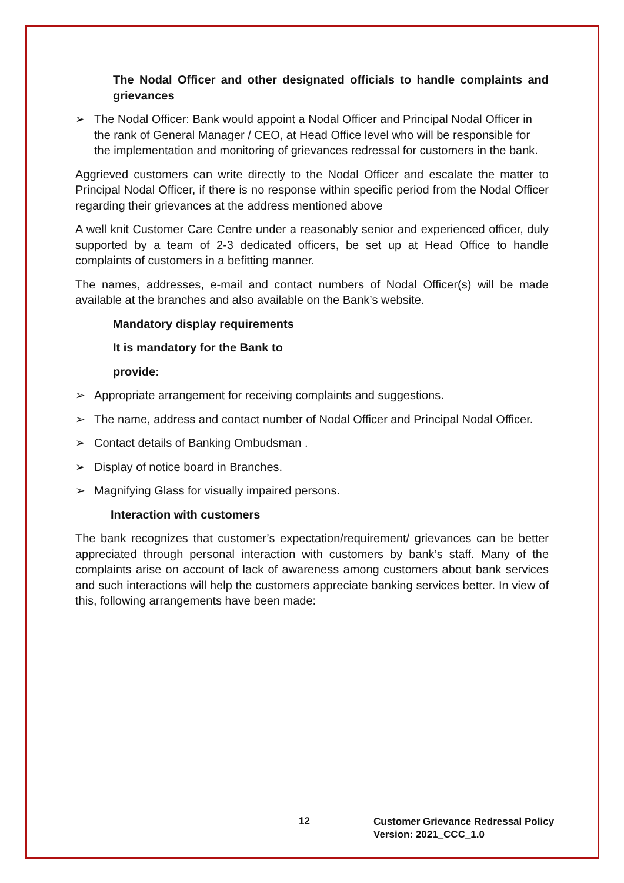The Nodal Officer and other designated officials to handle complaints and grievances
➢ The Nodal Officer: Bank would appoint a Nodal Officer and Principal Nodal Officer in the rank of General Manager / CEO, at Head Office level who will be responsible for the implementation and monitoring of grievances redressal for customers in the bank.
Aggrieved customers can write directly to the Nodal Officer and escalate the matter to Principal Nodal Officer, if there is no response within specific period from the Nodal Officer regarding their grievances at the address mentioned above
A well knit Customer Care Centre under a reasonably senior and experienced officer, duly supported by a team of 2-3 dedicated officers, be set up at Head Office to handle complaints of customers in a befitting manner.
The names, addresses, e-mail and contact numbers of Nodal Officer(s) will be made available at the branches and also available on the Bank’s website.
Mandatory display requirements
It is mandatory for the Bank to
provide:
➢ Appropriate arrangement for receiving complaints and suggestions.
➢ The name, address and contact number of Nodal Officer and Principal Nodal Officer.
➢ Contact details of Banking Ombudsman .
➢ Display of notice board in Branches.
➢ Magnifying Glass for visually impaired persons.
Interaction with customers
The bank recognizes that customer’s expectation/requirement/ grievances can be better appreciated through personal interaction with customers by bank’s staff. Many of the complaints arise on account of lack of awareness among customers about bank services and such interactions will help the customers appreciate banking services better. In view of this, following arrangements have been made:
12
Customer Grievance Redressal Policy
Version: 2021_CCC_1.0